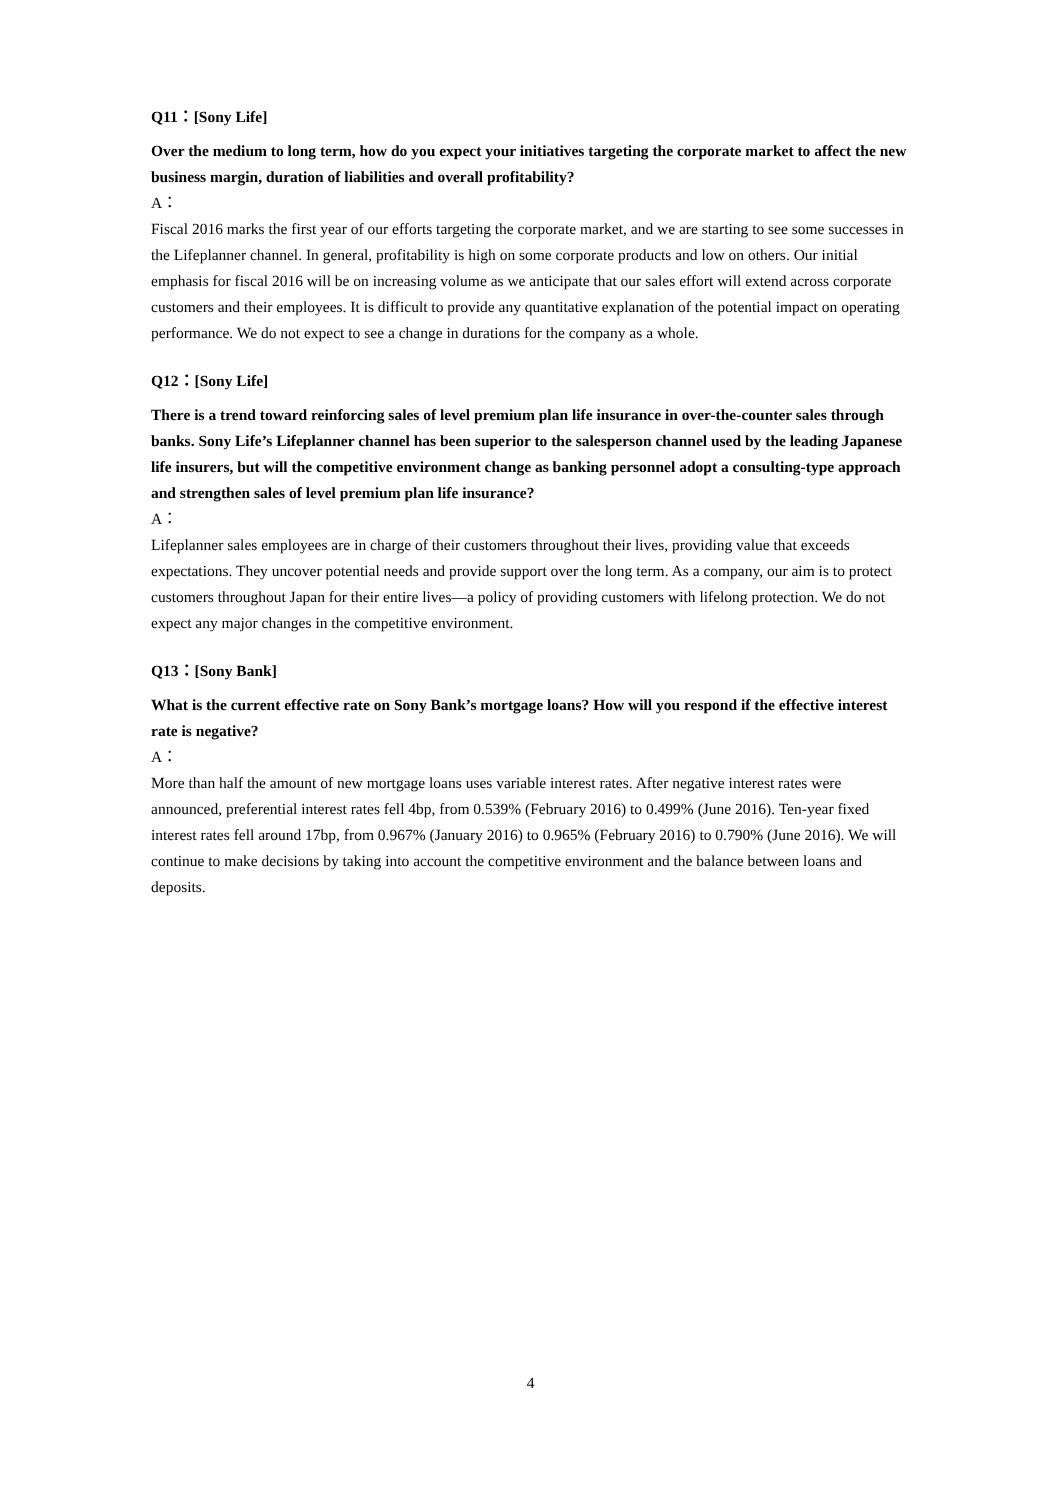Q11：[Sony Life]
Over the medium to long term, how do you expect your initiatives targeting the corporate market to affect the new business margin, duration of liabilities and overall profitability?
A：
Fiscal 2016 marks the first year of our efforts targeting the corporate market, and we are starting to see some successes in the Lifeplanner channel. In general, profitability is high on some corporate products and low on others. Our initial emphasis for fiscal 2016 will be on increasing volume as we anticipate that our sales effort will extend across corporate customers and their employees. It is difficult to provide any quantitative explanation of the potential impact on operating performance. We do not expect to see a change in durations for the company as a whole.
Q12：[Sony Life]
There is a trend toward reinforcing sales of level premium plan life insurance in over-the-counter sales through banks. Sony Life’s Lifeplanner channel has been superior to the salesperson channel used by the leading Japanese life insurers, but will the competitive environment change as banking personnel adopt a consulting-type approach and strengthen sales of level premium plan life insurance?
A：
Lifeplanner sales employees are in charge of their customers throughout their lives, providing value that exceeds expectations. They uncover potential needs and provide support over the long term. As a company, our aim is to protect customers throughout Japan for their entire lives—a policy of providing customers with lifelong protection. We do not expect any major changes in the competitive environment.
Q13：[Sony Bank]
What is the current effective rate on Sony Bank’s mortgage loans? How will you respond if the effective interest rate is negative?
A：
More than half the amount of new mortgage loans uses variable interest rates. After negative interest rates were announced, preferential interest rates fell 4bp, from 0.539% (February 2016) to 0.499% (June 2016). Ten-year fixed interest rates fell around 17bp, from 0.967% (January 2016) to 0.965% (February 2016) to 0.790% (June 2016). We will continue to make decisions by taking into account the competitive environment and the balance between loans and deposits.
4